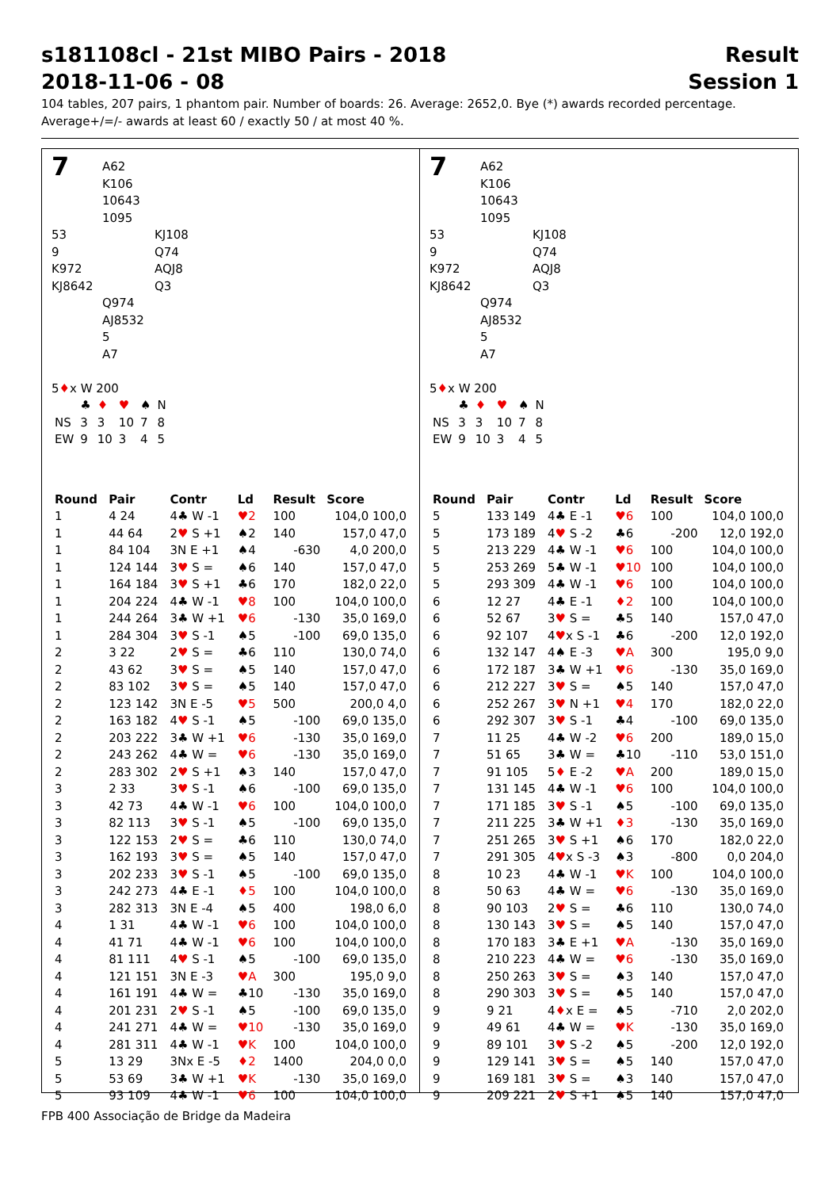s181108cl - 21st MIBO Pairs - 2018
2018-11-06 - 08
Result
Session 1
104 tables, 207 pairs, 1 phantom pair. Number of boards: 26. Average: 2652,0. Bye (*) awards recorded percentage.
Average+/=/- awards at least 60 / exactly 50 / at most 40 %.
7
A62
K106
10643
1095
53
9
K972
KJ8642
KJ108
Q74
AQJ8
Q3
Q974
AJ8532
5
A7
5♦x W 200
| | ♣ | ♦ | ♥ | ♠ | N |
| NS | 3 | 3 | 10 | 7 | 8 |
| EW | 9 | 10 | 3 | 4 | 5 |
| Round | Pair | Contr | Ld | Result | Score |
| --- | --- | --- | --- | --- | --- |
| 1 | 4 24 | 4♣ W -1 | ♥2 | 100 | 104,0 100,0 |
| 1 | 44 64 | 2 ♥ S +1 | ♠2 | 140 | 157,0 47,0 |
| 1 | 84 104 | 3N E +1 | ♠4 | -630 | 4,0 200,0 |
| 1 | 124 144 | 3 ♥ S = | ♠6 | 140 | 157,0 47,0 |
| 1 | 164 184 | 3 ♥ S +1 | ♣6 | 170 | 182,0 22,0 |
| 1 | 204 224 | 4♣ W -1 | ♥8 | 100 | 104,0 100,0 |
| 1 | 244 264 | 3♣ W +1 | ♥6 | -130 | 35,0 169,0 |
| 1 | 284 304 | 3 ♥ S -1 | ♠5 | -100 | 69,0 135,0 |
| 2 | 3 22 | 2 ♥ S = | ♣6 | 110 | 130,0 74,0 |
| 2 | 43 62 | 3 ♥ S = | ♠5 | 140 | 157,0 47,0 |
| 2 | 83 102 | 3 ♥ S = | ♠5 | 140 | 157,0 47,0 |
| 2 | 123 142 | 3N E -5 | ♥5 | 500 | 200,0 4,0 |
| 2 | 163 182 | 4 ♥ S -1 | ♠5 | -100 | 69,0 135,0 |
| 2 | 203 222 | 3♣ W +1 | ♥6 | -130 | 35,0 169,0 |
| 2 | 243 262 | 4♣ W = | ♥6 | -130 | 35,0 169,0 |
| 2 | 283 302 | 2 ♥ S +1 | ♠3 | 140 | 157,0 47,0 |
| 3 | 2 33 | 3 ♥ S -1 | ♠6 | -100 | 69,0 135,0 |
| 3 | 42 73 | 4♣ W -1 | ♥6 | 100 | 104,0 100,0 |
| 3 | 82 113 | 3 ♥ S -1 | ♠5 | -100 | 69,0 135,0 |
| 3 | 122 153 | 2 ♥ S = | ♣6 | 110 | 130,0 74,0 |
| 3 | 162 193 | 3 ♥ S = | ♠5 | 140 | 157,0 47,0 |
| 3 | 202 233 | 3 ♥ S -1 | ♠5 | -100 | 69,0 135,0 |
| 3 | 242 273 | 4♣ E -1 | ♦5 | 100 | 104,0 100,0 |
| 3 | 282 313 | 3N E -4 | ♠5 | 400 | 198,0 6,0 |
| 4 | 1 31 | 4♣ W -1 | ♥6 | 100 | 104,0 100,0 |
| 4 | 41 71 | 4♣ W -1 | ♥6 | 100 | 104,0 100,0 |
| 4 | 81 111 | 4 ♥ S -1 | ♠5 | -100 | 69,0 135,0 |
| 4 | 121 151 | 3N E -3 | ♥A | 300 | 195,0 9,0 |
| 4 | 161 191 | 4♣ W = | ♣10 | -130 | 35,0 169,0 |
| 4 | 201 231 | 2 ♥ S -1 | ♠5 | -100 | 69,0 135,0 |
| 4 | 241 271 | 4♣ W = | ♥10 | -130 | 35,0 169,0 |
| 4 | 281 311 | 4♣ W -1 | ♥K | 100 | 104,0 100,0 |
| 5 | 13 29 | 3Nx E -5 | ♦2 | 1400 | 204,0 0,0 |
| 5 | 53 69 | 3♣ W +1 | ♥K | -130 | 35,0 169,0 |
| 5 | 93 109 | 4♣ W -1 | ♥6 | 100 | 104,0 100,0 |
7
A62
K106
10643
1095
53
9
K972
KJ8642
KJ108
Q74
AQJ8
Q3
Q974
AJ8532
5
A7
5♦x W 200
| | ♣ | ♦ | ♥ | ♠ | N |
| NS | 3 | 3 | 10 | 7 | 8 |
| EW | 9 | 10 | 3 | 4 | 5 |
| Round | Pair | Contr | Ld | Result | Score |
| --- | --- | --- | --- | --- | --- |
| 5 | 133 149 | 4♣ E -1 | ♥6 | 100 | 104,0 100,0 |
| 5 | 173 189 | 4 ♥ S -2 | ♣6 | -200 | 12,0 192,0 |
| 5 | 213 229 | 4♣ W -1 | ♥6 | 100 | 104,0 100,0 |
| 5 | 253 269 | 5♣ W -1 | ♥10 | 100 | 104,0 100,0 |
| 5 | 293 309 | 4♣ W -1 | ♥6 | 100 | 104,0 100,0 |
| 6 | 12 27 | 4♣ E -1 | ♦2 | 100 | 104,0 100,0 |
| 6 | 52 67 | 3 ♥ S = | ♣5 | 140 | 157,0 47,0 |
| 6 | 92 107 | 4 ♥ x S -1 | ♣6 | -200 | 12,0 192,0 |
| 6 | 132 147 | 4♠ E -3 | ♥A | 300 | 195,0 9,0 |
| 6 | 172 187 | 3♣ W +1 | ♥6 | -130 | 35,0 169,0 |
| 6 | 212 227 | 3 ♥ S = | ♠5 | 140 | 157,0 47,0 |
| 6 | 252 267 | 3 ♥ N +1 | ♥4 | 170 | 182,0 22,0 |
| 6 | 292 307 | 3 ♥ S -1 | ♣4 | -100 | 69,0 135,0 |
| 7 | 11 25 | 4♣ W -2 | ♥6 | 200 | 189,0 15,0 |
| 7 | 51 65 | 3♣ W = | ♣10 | -110 | 53,0 151,0 |
| 7 | 91 105 | 5 ♦ E -2 | ♥A | 200 | 189,0 15,0 |
| 7 | 131 145 | 4♣ W -1 | ♥6 | 100 | 104,0 100,0 |
| 7 | 171 185 | 3 ♥ S -1 | ♠5 | -100 | 69,0 135,0 |
| 7 | 211 225 | 3♣ W +1 | ♦3 | -130 | 35,0 169,0 |
| 7 | 251 265 | 3 ♥ S +1 | ♠6 | 170 | 182,0 22,0 |
| 7 | 291 305 | 4 ♥ x S -3 | ♠3 | -800 | 0,0 204,0 |
| 8 | 10 23 | 4♣ W -1 | ♥K | 100 | 104,0 100,0 |
| 8 | 50 63 | 4♣ W = | ♥6 | -130 | 35,0 169,0 |
| 8 | 90 103 | 2 ♥ S = | ♣6 | 110 | 130,0 74,0 |
| 8 | 130 143 | 3 ♥ S = | ♠5 | 140 | 157,0 47,0 |
| 8 | 170 183 | 3♣ E +1 | ♥A | -130 | 35,0 169,0 |
| 8 | 210 223 | 4♣ W = | ♥6 | -130 | 35,0 169,0 |
| 8 | 250 263 | 3 ♥ S = | ♠3 | 140 | 157,0 47,0 |
| 8 | 290 303 | 3 ♥ S = | ♠5 | 140 | 157,0 47,0 |
| 9 | 9 21 | 4 ♦ x E = | ♠5 | -710 | 2,0 202,0 |
| 9 | 49 61 | 4♣ W = | ♥K | -130 | 35,0 169,0 |
| 9 | 89 101 | 3 ♥ S -2 | ♠5 | -200 | 12,0 192,0 |
| 9 | 129 141 | 3 ♥ S = | ♠5 | 140 | 157,0 47,0 |
| 9 | 169 181 | 3 ♥ S = | ♠3 | 140 | 157,0 47,0 |
| 9 | 209 221 | 2 ♥ S +1 | ♠5 | 140 | 157,0 47,0 |
FPB 400 Associação de Bridge da Madeira